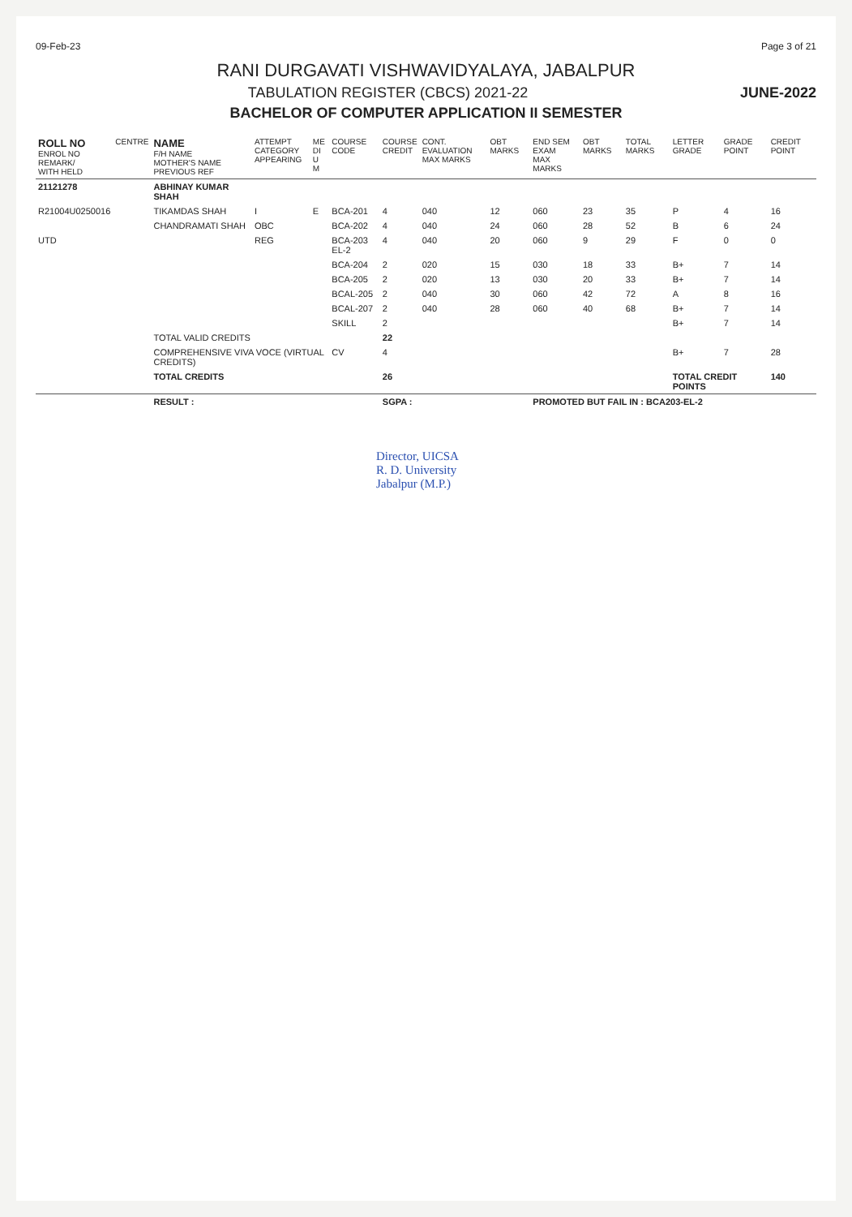09-Feb-23 Page 3 of 21
RANI DURGAVATI VISHWAVIDYALAYA, JABALPUR
TABULATION REGISTER (CBCS) 2021-22 JUNE-2022
BACHELOR OF COMPUTER APPLICATION II SEMESTER
| ROLL NO ENROL NO REMARK/ WITH HELD | CENTRE | NAME F/H NAME MOTHER'S NAME PREVIOUS REF | ATTEMPT CATEGORY APPEARING | ME DI U M | COURSE CODE | COURSE CREDIT | CONT. EVALUATION MAX MARKS | OBT MARKS | END SEM EXAM MAX MARKS | OBT MARKS | TOTAL MARKS | LETTER GRADE | GRADE POINT | CREDIT POINT |
| --- | --- | --- | --- | --- | --- | --- | --- | --- | --- | --- | --- | --- | --- | --- |
| 21121278 | | ABHINAY KUMAR SHAH | | | | | | | | | | | | |
| R21004U0250016 | | TIKAMDAS SHAH | I | E | BCA-201 | 4 | 040 | 12 | 060 | 23 | 35 | P | 4 | 16 |
| | | CHANDRAMATI SHAH | OBC | | BCA-202 | 4 | 040 | 24 | 060 | 28 | 52 | B | 6 | 24 |
| UTD | | | REG | | BCA-203 EL-2 | 4 | 040 | 20 | 060 | 9 | 29 | F | 0 | 0 |
| | | | | | BCA-204 | 2 | 020 | 15 | 030 | 18 | 33 | B+ | 7 | 14 |
| | | | | | BCA-205 | 2 | 020 | 13 | 030 | 20 | 33 | B+ | 7 | 14 |
| | | | | | BCAL-205 | 2 | 040 | 30 | 060 | 42 | 72 | A | 8 | 16 |
| | | | | | BCAL-207 | 2 | 040 | 28 | 060 | 40 | 68 | B+ | 7 | 14 |
| | | | | | SKILL | 2 | | | | | | B+ | 7 | 14 |
| | | TOTAL VALID CREDITS | | | | 22 | | | | | | | | |
| | | COMPREHENSIVE VIVA VOCE (VIRTUAL CREDITS) | | | CV | 4 | | | | | | B+ | 7 | 28 |
| | | TOTAL CREDITS | | | | 26 | | | | | | TOTAL CREDIT POINTS | | 140 |
| | | RESULT : | | | | SGPA : | | | PROMOTED BUT FAIL IN : BCA203-EL-2 | | | | | |
Director, UICSA
R. D. University
Jabalpur (M.P.)